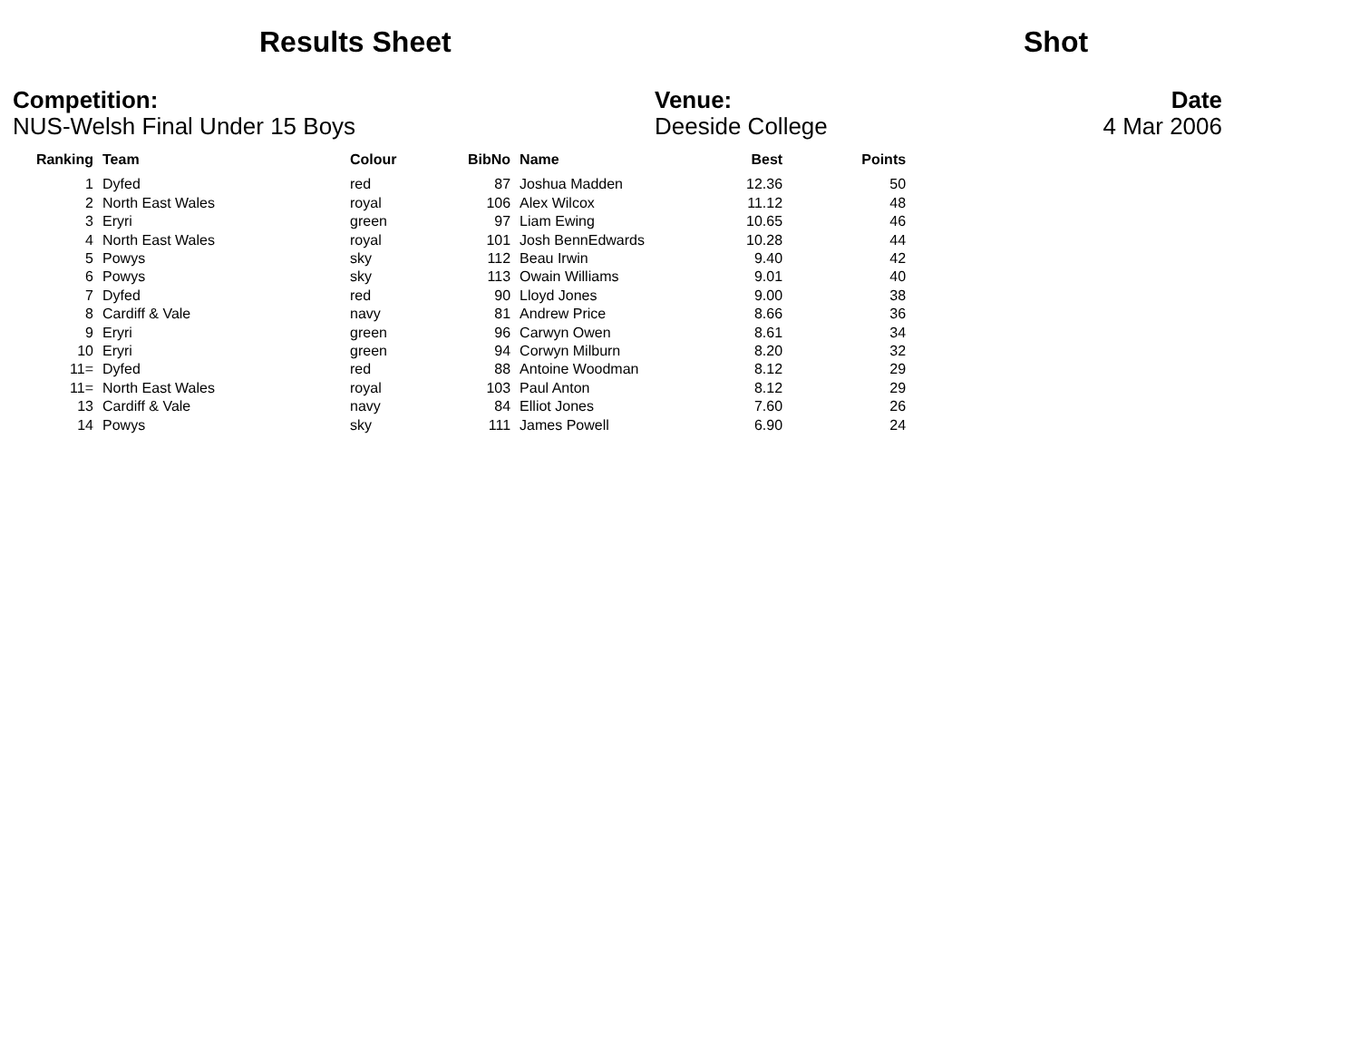Results Sheet Shot
Competition:
NUS-Welsh Final Under 15 Boys
Venue:
Deeside College
Date
4 Mar 2006
| Ranking | Team | Colour | BibNo | Name | Best | Points |
| --- | --- | --- | --- | --- | --- | --- |
| 1 | Dyfed | red | 87 | Joshua Madden | 12.36 | 50 |
| 2 | North East Wales | royal | 106 | Alex Wilcox | 11.12 | 48 |
| 3 | Eryri | green | 97 | Liam Ewing | 10.65 | 46 |
| 4 | North East Wales | royal | 101 | Josh BennEdwards | 10.28 | 44 |
| 5 | Powys | sky | 112 | Beau Irwin | 9.40 | 42 |
| 6 | Powys | sky | 113 | Owain Williams | 9.01 | 40 |
| 7 | Dyfed | red | 90 | Lloyd Jones | 9.00 | 38 |
| 8 | Cardiff & Vale | navy | 81 | Andrew Price | 8.66 | 36 |
| 9 | Eryri | green | 96 | Carwyn Owen | 8.61 | 34 |
| 10 | Eryri | green | 94 | Corwyn Milburn | 8.20 | 32 |
| 11= | Dyfed | red | 88 | Antoine Woodman | 8.12 | 29 |
| 11= | North East Wales | royal | 103 | Paul Anton | 8.12 | 29 |
| 13 | Cardiff & Vale | navy | 84 | Elliot Jones | 7.60 | 26 |
| 14 | Powys | sky | 111 | James Powell | 6.90 | 24 |